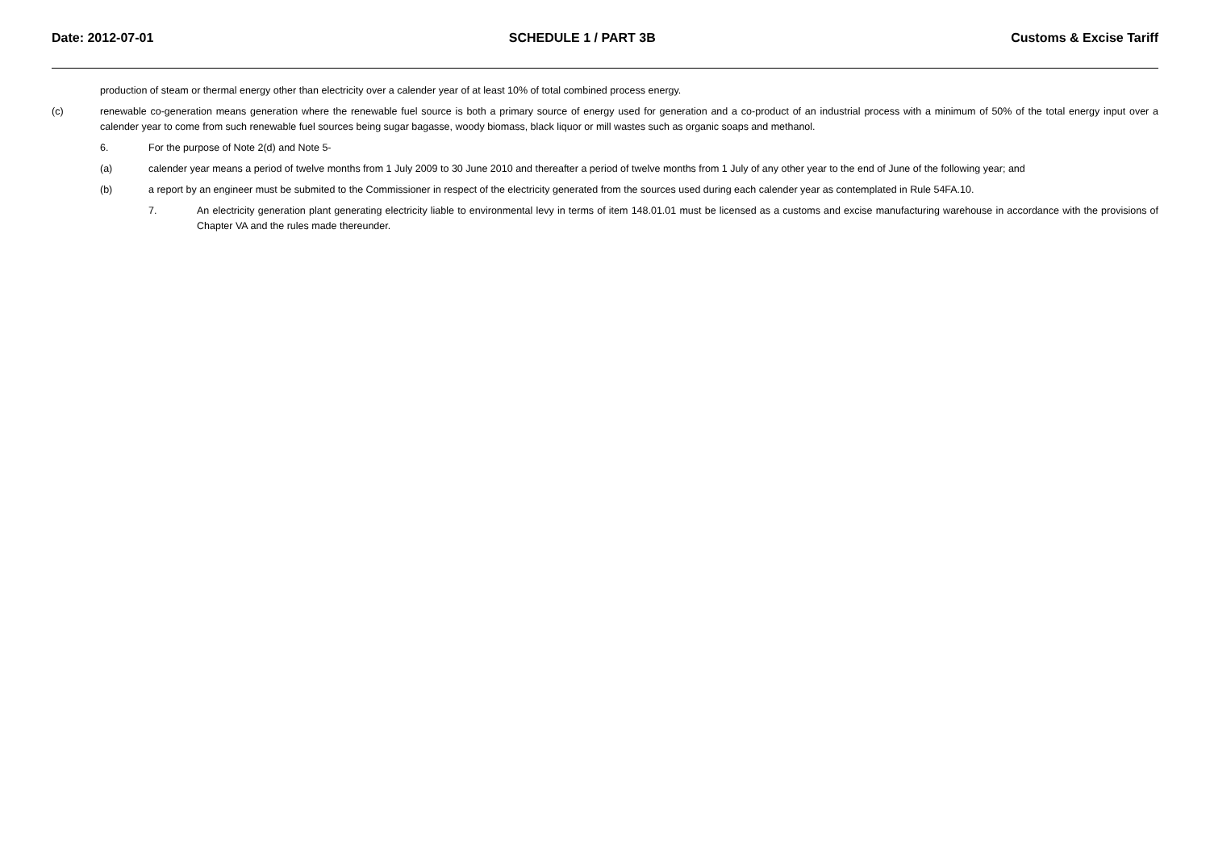Date: 2012-07-01 SCHEDULE 1 / PART 3B Customs & Excise Tariff
production of steam or thermal energy other than electricity over a calender year of at least 10% of total combined process energy.
(c) renewable co-generation means generation where the renewable fuel source is both a primary source of energy used for generation and a co-product of an industrial process with a minimum of 50% of the total energy input over a calender year to come from such renewable fuel sources being sugar bagasse, woody biomass, black liquor or mill wastes such as organic soaps and methanol.
6. For the purpose of Note 2(d) and Note 5-
(a) calender year means a period of twelve months from 1 July 2009 to 30 June 2010 and thereafter a period of twelve months from 1 July of any other year to the end of June of the following year; and
(b) a report by an engineer must be submited to the Commissioner in respect of the electricity generated from the sources used during each calender year as contemplated in Rule 54FA.10.
7. An electricity generation plant generating electricity liable to environmental levy in terms of item 148.01.01 must be licensed as a customs and excise manufacturing warehouse in accordance with the provisions of Chapter VA and the rules made thereunder.